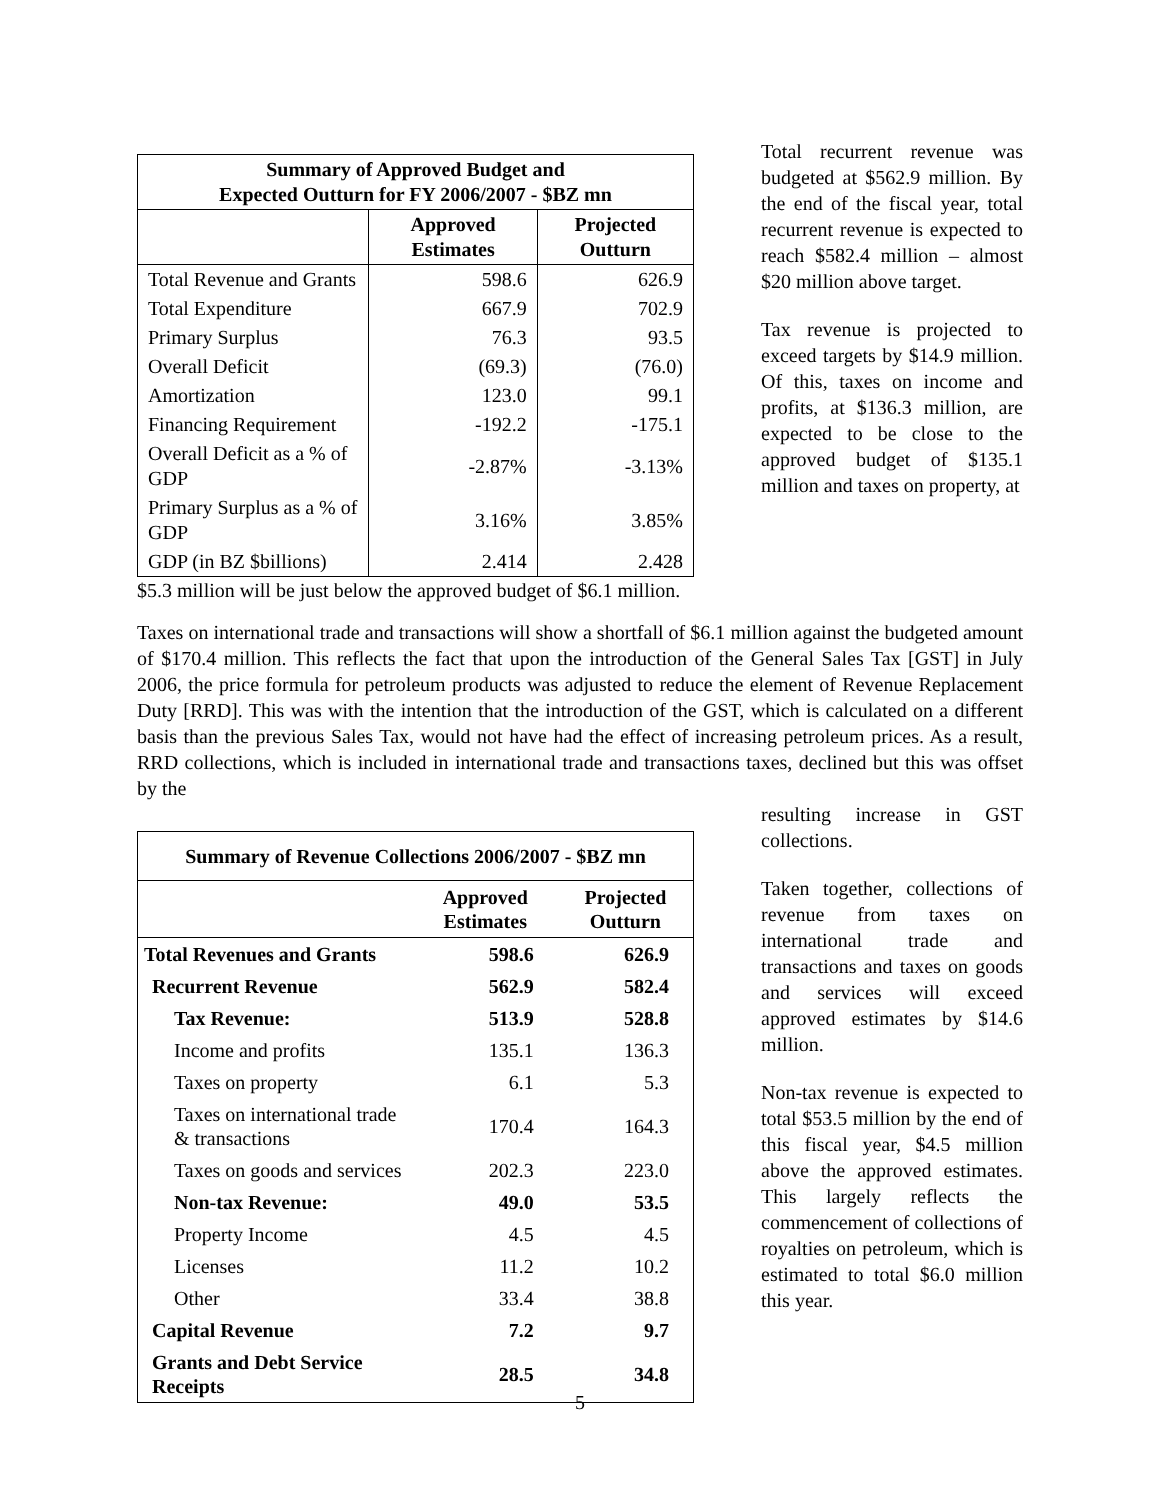| Summary of Approved Budget and Expected Outturn for FY 2006/2007 - $BZ mn | | |
| --- | --- | --- |
| | Approved Estimates | Projected Outturn |
| Total Revenue and Grants | 598.6 | 626.9 |
| Total Expenditure | 667.9 | 702.9 |
| Primary Surplus | 76.3 | 93.5 |
| Overall Deficit | (69.3) | (76.0) |
| Amortization | 123.0 | 99.1 |
| Financing Requirement | -192.2 | -175.1 |
| Overall Deficit as a % of GDP | -2.87% | -3.13% |
| Primary Surplus as a % of GDP | 3.16% | 3.85% |
| GDP (in BZ $billions) | 2.414 | 2.428 |
Total recurrent revenue was budgeted at $562.9 million. By the end of the fiscal year, total recurrent revenue is expected to reach $582.4 million – almost $20 million above target.
Tax revenue is projected to exceed targets by $14.9 million. Of this, taxes on income and profits, at $136.3 million, are expected to be close to the approved budget of $135.1 million and taxes on property, at
$5.3 million will be just below the approved budget of $6.1 million.
Taxes on international trade and transactions will show a shortfall of $6.1 million against the budgeted amount of $170.4 million. This reflects the fact that upon the introduction of the General Sales Tax [GST] in July 2006, the price formula for petroleum products was adjusted to reduce the element of Revenue Replacement Duty [RRD]. This was with the intention that the introduction of the GST, which is calculated on a different basis than the previous Sales Tax, would not have had the effect of increasing petroleum prices. As a result, RRD collections, which is included in international trade and transactions taxes, declined but this was offset by the
| Summary of Revenue Collections 2006/2007 - $BZ mn | | |
| --- | --- | --- |
| | Approved Estimates | Projected Outturn |
| Total Revenues and Grants | 598.6 | 626.9 |
| Recurrent Revenue | 562.9 | 582.4 |
| Tax Revenue: | 513.9 | 528.8 |
| Income and profits | 135.1 | 136.3 |
| Taxes on property | 6.1 | 5.3 |
| Taxes on international trade & transactions | 170.4 | 164.3 |
| Taxes on goods and services | 202.3 | 223.0 |
| Non-tax Revenue: | 49.0 | 53.5 |
| Property Income | 4.5 | 4.5 |
| Licenses | 11.2 | 10.2 |
| Other | 33.4 | 38.8 |
| Capital Revenue | 7.2 | 9.7 |
| Grants and Debt Service Receipts | 28.5 | 34.8 |
resulting increase in GST collections.
Taken together, collections of revenue from taxes on international trade and transactions and taxes on goods and services will exceed approved estimates by $14.6 million.
Non-tax revenue is expected to total $53.5 million by the end of this fiscal year, $4.5 million above the approved estimates. This largely reflects the commencement of collections of royalties on petroleum, which is estimated to total $6.0 million this year.
5